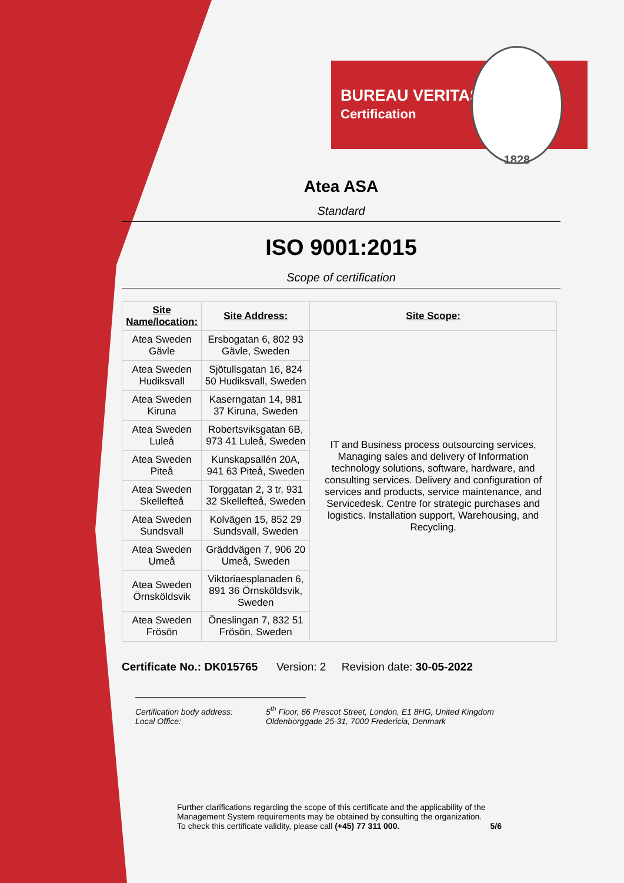BUREAU VERITAS
Certification
1828
Atea ASA
Standard
ISO 9001:2015
Scope of certification
| Site Name/location: | Site Address: | Site Scope: |
| --- | --- | --- |
| Atea Sweden Gävle | Ersbogatan 6, 802 93 Gävle, Sweden | IT and Business process outsourcing services, Managing sales and delivery of Information technology solutions, software, hardware, and consulting services. Delivery and configuration of services and products, service maintenance, and Servicedesk. Centre for strategic purchases and logistics. Installation support, Warehousing, and Recycling. |
| Atea Sweden Hudiksvall | Sjötullsgatan 16, 824 50 Hudiksvall, Sweden | |
| Atea Sweden Kiruna | Kaserngatan 14, 981 37 Kiruna, Sweden | |
| Atea Sweden Luleå | Robertsviksgatan 6B, 973 41 Luleå, Sweden | |
| Atea Sweden Piteå | Kunskapsallén 20A, 941 63 Piteå, Sweden | |
| Atea Sweden Skellefteå | Torggatan 2, 3 tr, 931 32 Skellefteå, Sweden | |
| Atea Sweden Sundsvall | Kolvägen 15, 852 29 Sundsvall, Sweden | |
| Atea Sweden Umeå | Gräddvägen 7, 906 20 Umeå, Sweden | |
| Atea Sweden Örnsköldsvik | Viktoriaesplanaden 6, 891 36 Örnsköldsvik, Sweden | |
| Atea Sweden Frösön | Öneslingan 7, 832 51 Frösön, Sweden | |
Certificate No.: DK015765 Version: 2 Revision date: 30-05-2022
Certification body address: 5<sup>th</sup> Floor, 66 Prescot Street, London, E1 8HG, United Kingdom
Local Office: Oldenborggade 25-31, 7000 Fredericia, Denmark
Further clarifications regarding the scope of this certificate and the applicability of the Management System requirements may be obtained by consulting the organization.
To check this certificate validity, please call (+45) 77 311 000. 5/6